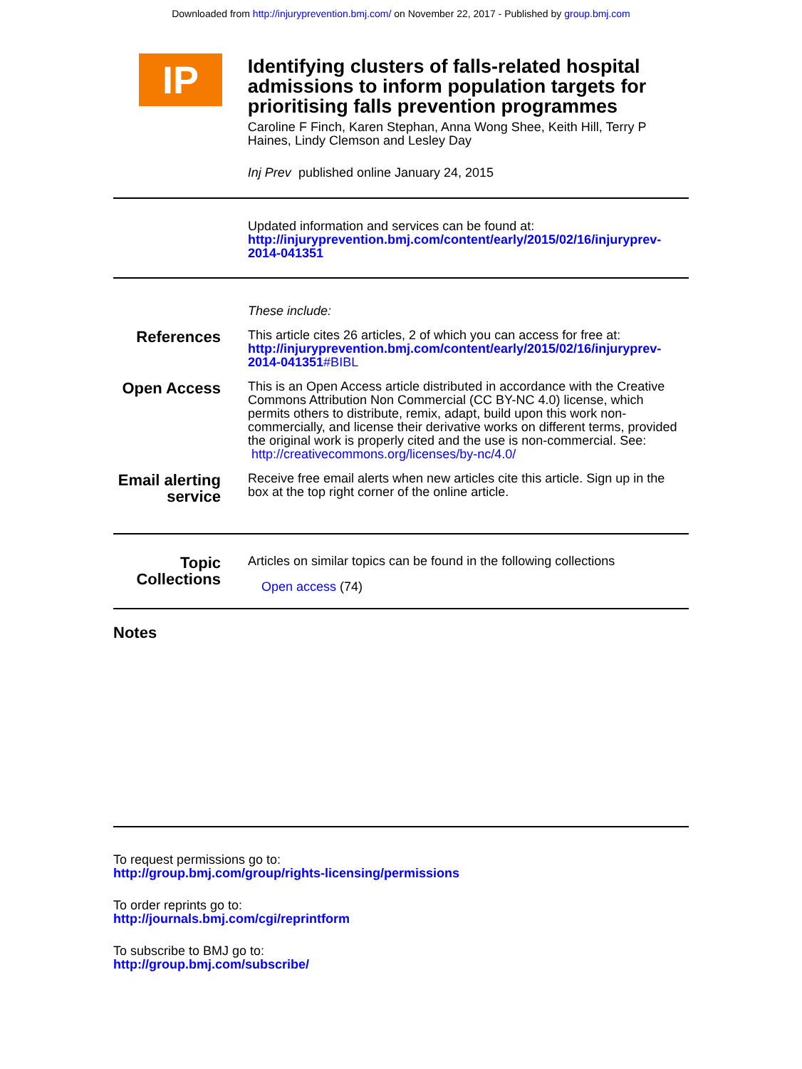Downloaded from http://injuryprevention.bmj.com/ on November 22, 2017 - Published by group.bmj.com
IP
Identifying clusters of falls-related hospital admissions to inform population targets for prioritising falls prevention programmes
Caroline F Finch, Karen Stephan, Anna Wong Shee, Keith Hill, Terry P Haines, Lindy Clemson and Lesley Day
Inj Prev published online January 24, 2015
Updated information and services can be found at:
http://injuryprevention.bmj.com/content/early/2015/02/16/injuryprev-2014-041351
These include:
References
This article cites 26 articles, 2 of which you can access for free at:
http://injuryprevention.bmj.com/content/early/2015/02/16/injuryprev-2014-041351#BIBL
Open Access
This is an Open Access article distributed in accordance with the Creative Commons Attribution Non Commercial (CC BY-NC 4.0) license, which permits others to distribute, remix, adapt, build upon this work non-commercially, and license their derivative works on different terms, provided the original work is properly cited and the use is non-commercial. See: http://creativecommons.org/licenses/by-nc/4.0/
Email alerting service
Receive free email alerts when new articles cite this article. Sign up in the box at the top right corner of the online article.
Topic Collections
Articles on similar topics can be found in the following collections
Open access (74)
Notes
To request permissions go to:
http://group.bmj.com/group/rights-licensing/permissions
To order reprints go to:
http://journals.bmj.com/cgi/reprintform
To subscribe to BMJ go to:
http://group.bmj.com/subscribe/